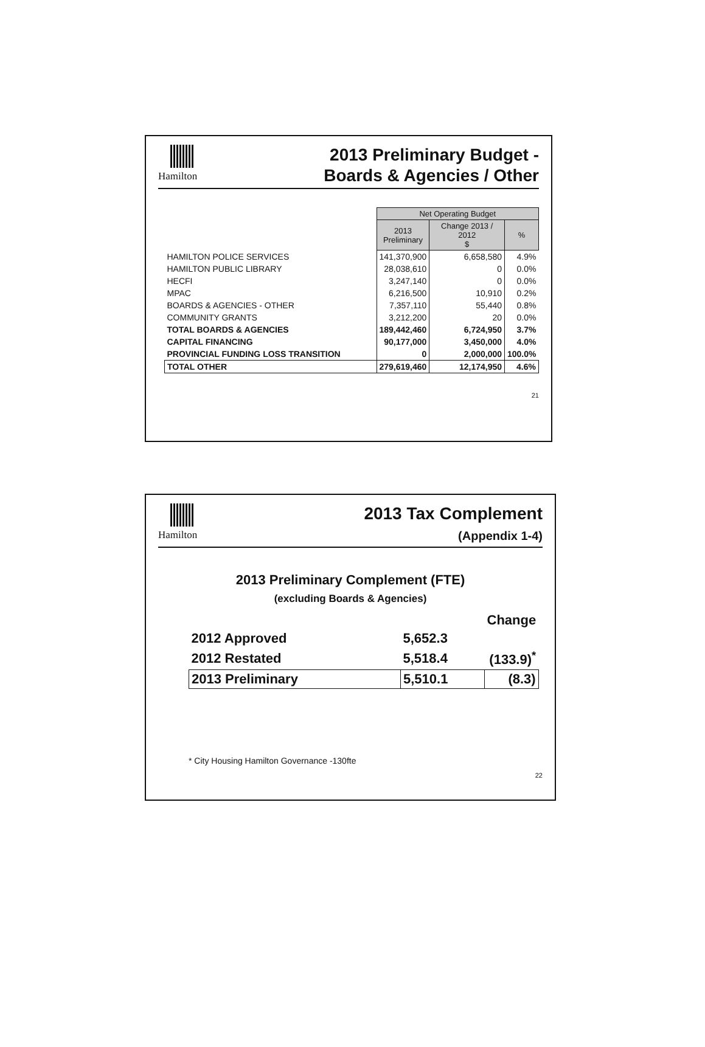Hamilton
2013 Preliminary Budget -
Boards & Agencies / Other
| | Net Operating Budget | | |
| --- | --- | --- | --- |
| | 2013 Preliminary | Change 2013 / 2012 $ | % |
| HAMILTON POLICE SERVICES | 141,370,900 | 6,658,580 | 4.9% |
| HAMILTON PUBLIC LIBRARY | 28,038,610 | 0 | 0.0% |
| HECFI | 3,247,140 | 0 | 0.0% |
| MPAC | 6,216,500 | 10,910 | 0.2% |
| BOARDS & AGENCIES - OTHER | 7,357,110 | 55,440 | 0.8% |
| COMMUNITY GRANTS | 3,212,200 | 20 | 0.0% |
| TOTAL BOARDS & AGENCIES | 189,442,460 | 6,724,950 | 3.7% |
| CAPITAL FINANCING | 90,177,000 | 3,450,000 | 4.0% |
| PROVINCIAL FUNDING LOSS TRANSITION | 0 | 2,000,000 | 100.0% |
| TOTAL OTHER | 279,619,460 | 12,174,950 | 4.6% |
21
Hamilton
2013 Tax Complement
(Appendix 1-4)
2013 Preliminary Complement (FTE)
(excluding Boards & Agencies)
| | | Change |
| 2012 Approved | 5,652.3 | |
| 2012 Restated | 5,518.4 | (133.9)<sup>*</sup> |
| 2013 Preliminary | 5,510.1 | (8.3) |
* City Housing Hamilton Governance -130fte
22